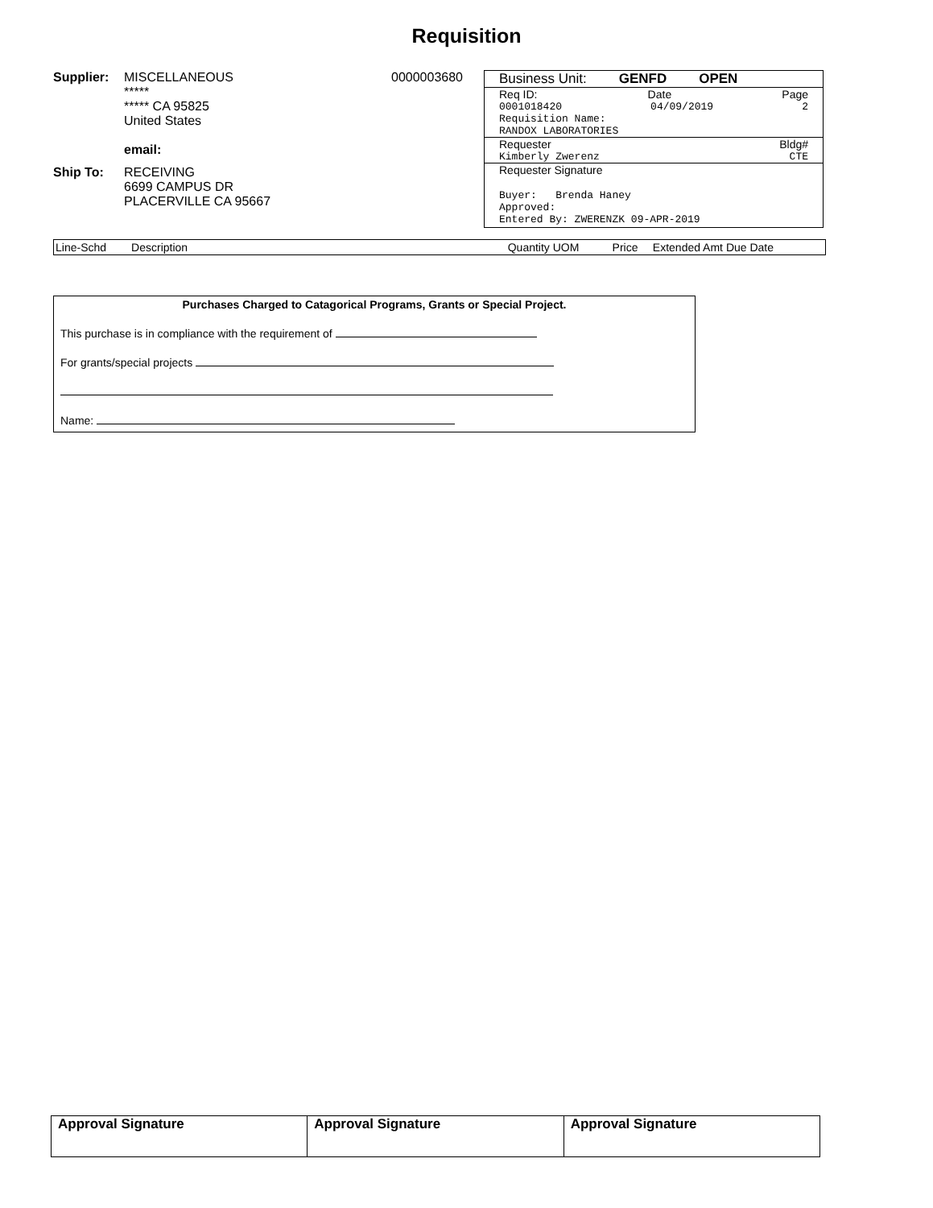Requisition
Supplier: MISCELLANEOUS
*****
***** CA 95825
United States
email:
Ship To: RECEIVING
6699 CAMPUS DR
PLACERVILLE CA 95667
0000003680 Business Unit: GENFD OPEN
Req ID: Date Page
0001018420 04/09/2019 2
Requisition Name:
RANDOX LABORATORIES
Requester Bldg#
Kimberly Zwerenz CTE
Requester Signature
Buyer: Brenda Haney
Approved:
Entered By: ZWERENZK 09-APR-2019
| Line-Schd | Description | | Quantity UOM | Price | Extended Amt Due Date |
| --- | --- | --- | --- | --- | --- |
Purchases Charged to Catagorical Programs, Grants or Special Project.
This purchase is in compliance with the requirement of
For grants/special projects
Name:
| Approval Signature | Approval Signature | Approval Signature |